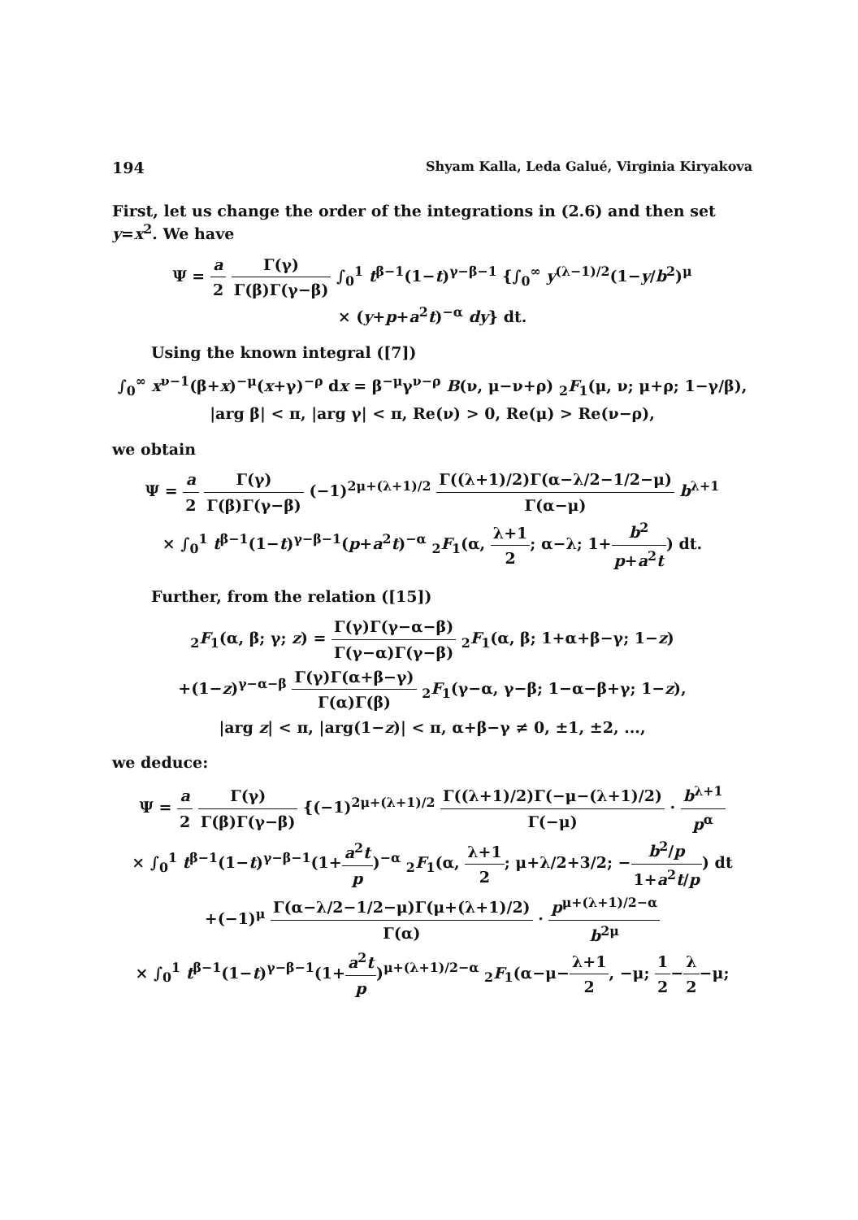194 Shyam Kalla, Leda Galué, Virginia Kiryakova
First, let us change the order of the integrations in (2.6) and then set y=x<sup>2</sup>. We have
Ψ = a 2 Γ(γ) Γ(β)Γ(γ−β) ∫<sub>0</sub><sup>1</sup> t<sup>β−1</sup>(1−t)<sup>γ−β−1</sup> {∫<sub>0</sub><sup>∞</sup> y<sup>(λ−1)/2</sup>(1−y/b<sup>2</sup>)<sup>μ</sup>
× (y+p+a<sup>2</sup>t)<sup>−α</sup> dy} dt.
Using the known integral ([7])
∫<sub>0</sub><sup>∞</sup> x<sup>ν−1</sup>(β+x)<sup>−μ</sup>(x+γ)<sup>−ρ</sup> dx = β<sup>−μ</sup>γ<sup>ν−ρ</sup> B(ν, μ−ν+ρ) <sub>2</sub>F<sub>1</sub>(μ, ν; μ+ρ; 1−γ/β),
|arg β| < π, |arg γ| < π, Re(ν) > 0, Re(μ) > Re(ν−ρ),
we obtain
Ψ = a 2 Γ(γ) Γ(β)Γ(γ−β) (−1)<sup>2μ+(λ+1)/2</sup> Γ((λ+1)/2)Γ(α−λ/2−1/2−μ) Γ(α−μ) b<sup>λ+1</sup>
× ∫<sub>0</sub><sup>1</sup> t<sup>β−1</sup>(1−t)<sup>γ−β−1</sup>(p+a<sup>2</sup>t)<sup>−α</sup> <sub>2</sub>F<sub>1</sub>(α, λ+1 2; α−λ; 1+b<sup>2</sup> p+a<sup>2</sup>t) dt.
Further, from the relation ([15])
<sub>2</sub>F<sub>1</sub>(α, β; γ; z) = Γ(γ)Γ(γ−α−β) Γ(γ−α)Γ(γ−β) <sub>2</sub>F<sub>1</sub>(α, β; 1+α+β−γ; 1−z)
+(1−z)<sup>γ−α−β</sup> Γ(γ)Γ(α+β−γ) Γ(α)Γ(β) <sub>2</sub>F<sub>1</sub>(γ−α, γ−β; 1−α−β+γ; 1−z),
|arg z| < π, |arg(1−z)| < π, α+β−γ ≠ 0, ±1, ±2, ...,
we deduce:
Ψ = a 2 Γ(γ) Γ(β)Γ(γ−β) {(−1)<sup>2μ+(λ+1)/2</sup> Γ((λ+1)/2)Γ(−μ−(λ+1)/2) Γ(−μ) · b<sup>λ+1</sup> p<sup>α</sup>
× ∫<sub>0</sub><sup>1</sup> t<sup>β−1</sup>(1−t)<sup>γ−β−1</sup>(1+a<sup>2</sup>t p)<sup>−α</sup> <sub>2</sub>F<sub>1</sub>(α, λ+1 2; μ+λ/2+3/2; −b<sup>2</sup>/p 1+a<sup>2</sup>t/p) dt
+(−1)<sup>μ</sup> Γ(α−λ/2−1/2−μ)Γ(μ+(λ+1)/2) Γ(α) · p<sup>μ+(λ+1)/2−α</sup> b<sup>2μ</sup>
× ∫<sub>0</sub><sup>1</sup> t<sup>β−1</sup>(1−t)<sup>γ−β−1</sup>(1+a<sup>2</sup>t p)<sup>μ+(λ+1)/2−α</sup> <sub>2</sub>F<sub>1</sub>(α−μ−λ+1 2, −μ; 1 2−λ 2−μ;